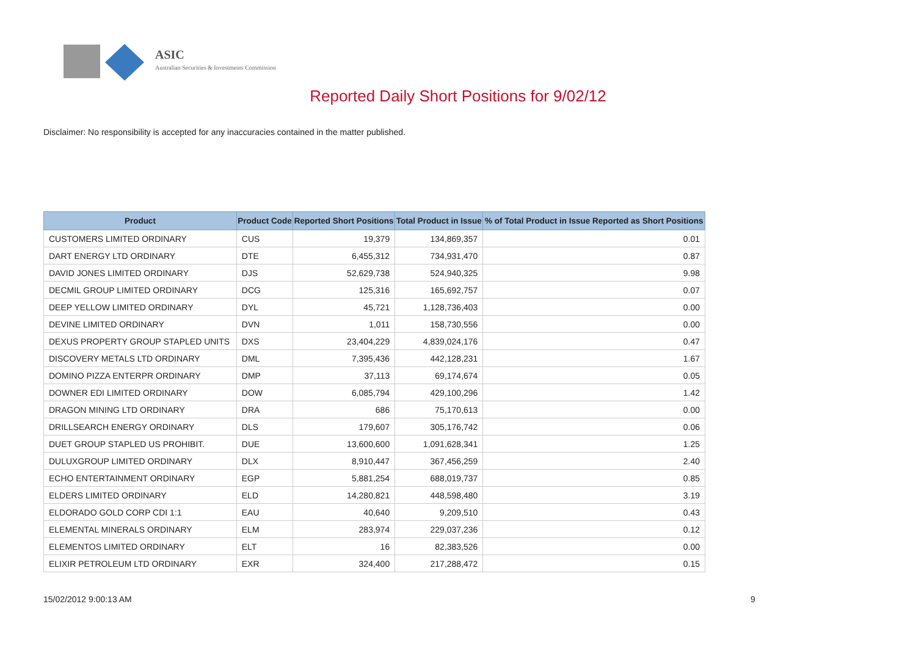ASIC
Australian Securities & Investments Commission
Reported Daily Short Positions for 9/02/12
Disclaimer: No responsibility is accepted for any inaccuracies contained in the matter published.
| Product | Product Code | Reported Short Positions | Total Product in Issue | % of Total Product in Issue Reported as Short Positions |
| --- | --- | --- | --- | --- |
| CUSTOMERS LIMITED ORDINARY | CUS | 19,379 | 134,869,357 | 0.01 |
| DART ENERGY LTD ORDINARY | DTE | 6,455,312 | 734,931,470 | 0.87 |
| DAVID JONES LIMITED ORDINARY | DJS | 52,629,738 | 524,940,325 | 9.98 |
| DECMIL GROUP LIMITED ORDINARY | DCG | 125,316 | 165,692,757 | 0.07 |
| DEEP YELLOW LIMITED ORDINARY | DYL | 45,721 | 1,128,736,403 | 0.00 |
| DEVINE LIMITED ORDINARY | DVN | 1,011 | 158,730,556 | 0.00 |
| DEXUS PROPERTY GROUP STAPLED UNITS | DXS | 23,404,229 | 4,839,024,176 | 0.47 |
| DISCOVERY METALS LTD ORDINARY | DML | 7,395,436 | 442,128,231 | 1.67 |
| DOMINO PIZZA ENTERPR ORDINARY | DMP | 37,113 | 69,174,674 | 0.05 |
| DOWNER EDI LIMITED ORDINARY | DOW | 6,085,794 | 429,100,296 | 1.42 |
| DRAGON MINING LTD ORDINARY | DRA | 686 | 75,170,613 | 0.00 |
| DRILLSEARCH ENERGY ORDINARY | DLS | 179,607 | 305,176,742 | 0.06 |
| DUET GROUP STAPLED US PROHIBIT. | DUE | 13,600,600 | 1,091,628,341 | 1.25 |
| DULUXGROUP LIMITED ORDINARY | DLX | 8,910,447 | 367,456,259 | 2.40 |
| ECHO ENTERTAINMENT ORDINARY | EGP | 5,881,254 | 688,019,737 | 0.85 |
| ELDERS LIMITED ORDINARY | ELD | 14,280,821 | 448,598,480 | 3.19 |
| ELDORADO GOLD CORP CDI 1:1 | EAU | 40,640 | 9,209,510 | 0.43 |
| ELEMENTAL MINERALS ORDINARY | ELM | 283,974 | 229,037,236 | 0.12 |
| ELEMENTOS LIMITED ORDINARY | ELT | 16 | 82,383,526 | 0.00 |
| ELIXIR PETROLEUM LTD ORDINARY | EXR | 324,400 | 217,288,472 | 0.15 |
15/02/2012 9:00:13 AM 9